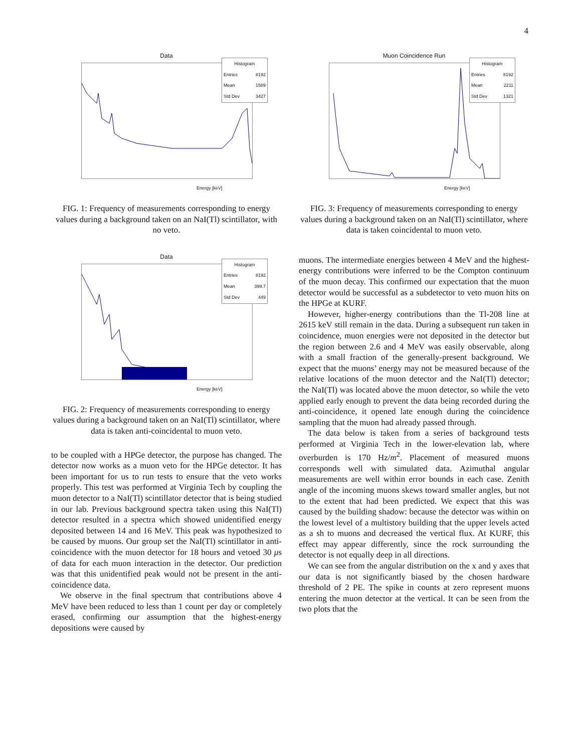4
Data
Histogram
Entries 8192
Mean 1589
Std Dev 3427
Energy [keV]
FIG. 1: Frequency of measurements corresponding to energy values during a background taken on an NaI(Tl) scintillator, with no veto.
Data
Histogram
Entries 8192
Mean 399.7
Std Dev 449
Energy [keV]
FIG. 2: Frequency of measurements corresponding to energy values during a background taken on an NaI(Tl) scintillator, where data is taken anti-coincidental to muon veto.
to be coupled with a HPGe detector, the purpose has changed. The detector now works as a muon veto for the HPGe detector. It has been important for us to run tests to ensure that the veto works properly. This test was performed at Virginia Tech by coupling the muon detector to a NaI(Tl) scintillator detector that is being studied in our lab. Previous background spectra taken using this NaI(Tl) detector resulted in a spectra which showed unidentified energy deposited between 14 and 16 MeV. This peak was hypothesized to be caused by muons. Our group set the NaI(Tl) scintillator in anti-coincidence with the muon detector for 18 hours and vetoed 30 μs of data for each muon interaction in the detector. Our prediction was that this unidentified peak would not be present in the anti-coincidence data.
We observe in the final spectrum that contributions above 4 MeV have been reduced to less than 1 count per day or completely erased, confirming our assumption that the highest-energy depositions were caused by
Muon Coincidence Run
Histogram
Entries 8192
Mean 2211
Std Dev 1321
Energy [keV]
FIG. 3: Frequency of measurements corresponding to energy values during a background taken on an NaI(Tl) scintillator, where data is taken coincidental to muon veto.
muons. The intermediate energies between 4 MeV and the highest-energy contributions were inferred to be the Compton continuum of the muon decay. This confirmed our expectation that the muon detector would be successful as a subdetector to veto muon hits on the HPGe at KURF.
However, higher-energy contributions than the Tl-208 line at 2615 keV still remain in the data. During a subsequent run taken in coincidence, muon energies were not deposited in the detector but the region between 2.6 and 4 MeV was easily observable, along with a small fraction of the generally-present background. We expect that the muons’ energy may not be measured because of the relative locations of the muon detector and the NaI(Tl) detector; the NaI(Tl) was located above the muon detector, so while the veto applied early enough to prevent the data being recorded during the anti-coincidence, it opened late enough during the coincidence sampling that the muon had already passed through.
The data below is taken from a series of background tests performed at Virginia Tech in the lower-elevation lab, where overburden is 170 Hz/m<sup>2</sup>. Placement of measured muons corresponds well with simulated data. Azimuthal angular measurements are well within error bounds in each case. Zenith angle of the incoming muons skews toward smaller angles, but not to the extent that had been predicted. We expect that this was caused by the building shadow: because the detector was within on the lowest level of a multistory building that the upper levels acted as a sh to muons and decreased the vertical flux. At KURF, this effect may appear differently, since the rock surrounding the detector is not equally deep in all directions.
We can see from the angular distribution on the x and y axes that our data is not significantly biased by the chosen hardware threshold of 2 PE. The spike in counts at zero represent muons entering the muon detector at the vertical. It can be seen from the two plots that the